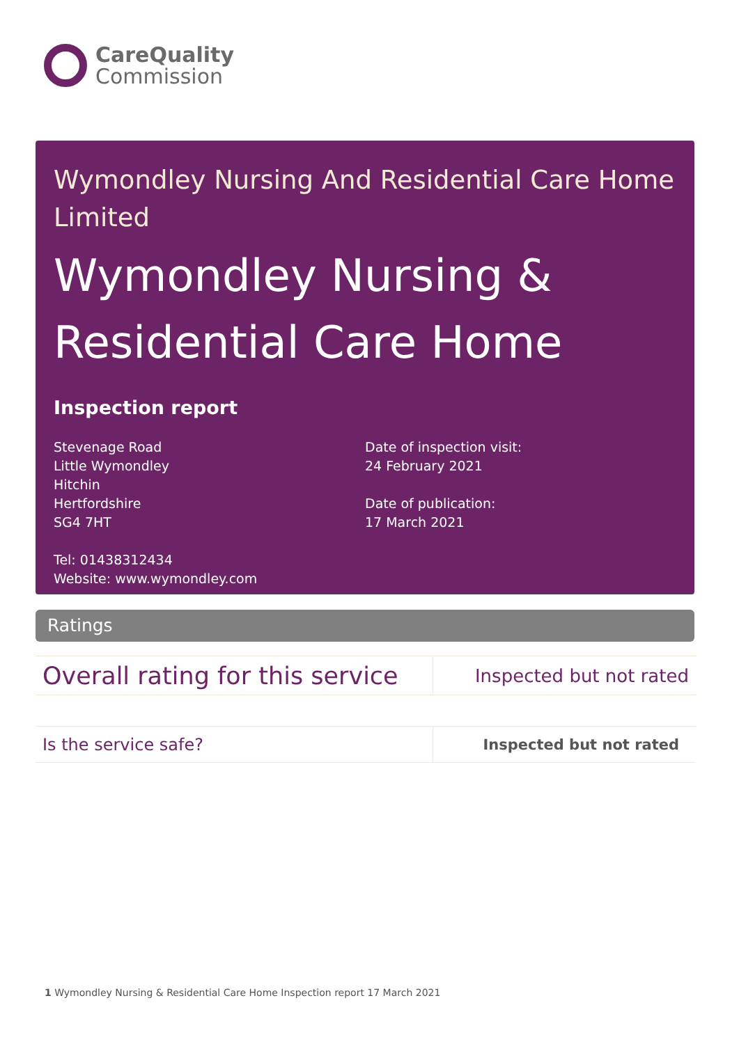CareQuality
Commission
Wymondley Nursing And Residential Care Home Limited
Wymondley Nursing & Residential Care Home
Inspection report
Stevenage Road
Little Wymondley
Hitchin
Hertfordshire
SG4 7HT
Tel: 01438312434
Website: www.wymondley.com
Date of inspection visit:
24 February 2021
Date of publication:
17 March 2021
Ratings
| Overall rating for this service | Inspected but not rated |
| Is the service safe? | Inspected but not rated |
1 Wymondley Nursing & Residential Care Home Inspection report 17 March 2021